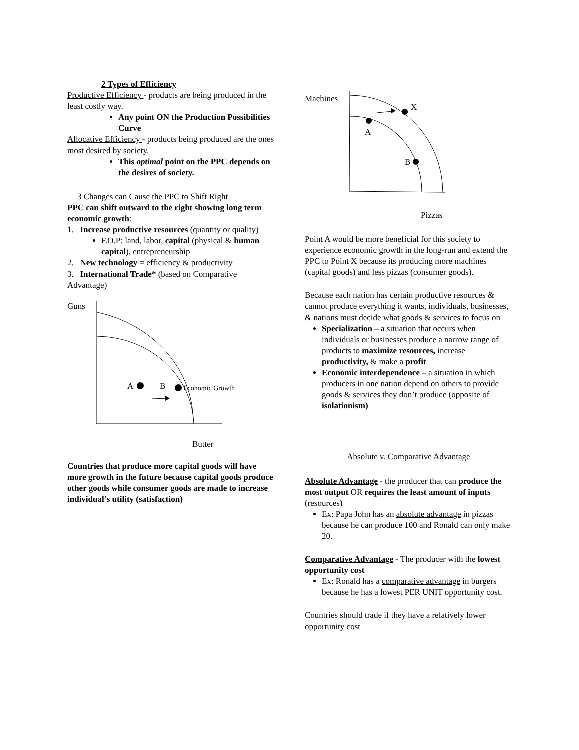2 Types of Efficiency
Productive Efficiency - products are being produced in the least costly way.
Any point ON the Production Possibilities Curve
Allocative Efficiency - products being produced are the ones most desired by society.
This optimal point on the PPC depends on the desires of society.
3 Changes can Cause the PPC to Shift Right
PPC can shift outward to the right showing long term economic growth:
1. Increase productive resources (quantity or quality)
F.O.P: land, labor, capital (physical & human capital), entrepreneurship
2. New technology = efficiency & productivity
3. International Trade* (based on Comparative Advantage)
Guns
A
B
Economic Growth
Butter
Countries that produce more capital goods will have more growth in the future because capital goods produce other goods while consumer goods are made to increase individual’s utility (satisfaction)
Machines
A
X
B
Pizzas
Point A would be more beneficial for this society to experience economic growth in the long-run and extend the PPC to Point X because its producing more machines (capital goods) and less pizzas (consumer goods).
Because each nation has certain productive resources & cannot produce everything it wants, individuals, businesses, & nations must decide what goods & services to focus on
Specialization – a situation that occurs when individuals or businesses produce a narrow range of products to maximize resources, increase productivity, & make a profit
Economic interdependence – a situation in which producers in one nation depend on others to provide goods & services they don’t produce (opposite of isolationism)
Absolute v. Comparative Advantage
Absolute Advantage - the producer that can produce the most output OR requires the least amount of inputs (resources)
Ex: Papa John has an absolute advantage in pizzas because he can produce 100 and Ronald can only make 20.
Comparative Advantage - The producer with the lowest opportunity cost
Ex: Ronald has a comparative advantage in burgers because he has a lowest PER UNIT opportunity cost.
Countries should trade if they have a relatively lower opportunity cost